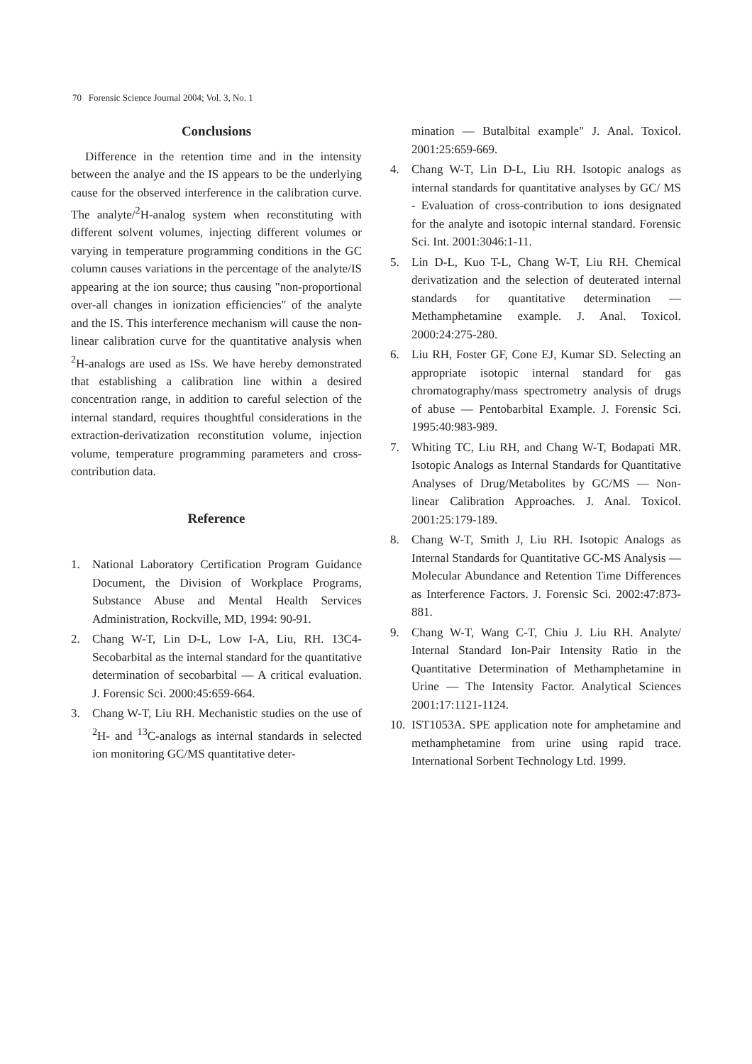70 Forensic Science Journal 2004; Vol. 3, No. 1
Conclusions
Difference in the retention time and in the intensity between the analye and the IS appears to be the underlying cause for the observed interference in the calibration curve. The analyte/<sup>2</sup>H-analog system when reconstituting with different solvent volumes, injecting different volumes or varying in temperature programming conditions in the GC column causes variations in the percentage of the analyte/IS appearing at the ion source; thus causing "non-proportional over-all changes in ionization efficiencies" of the analyte and the IS. This interference mechanism will cause the non-linear calibration curve for the quantitative analysis when <sup>2</sup>H-analogs are used as ISs. We have hereby demonstrated that establishing a calibration line within a desired concentration range, in addition to careful selection of the internal standard, requires thoughtful considerations in the extraction-derivatization reconstitution volume, injection volume, temperature programming parameters and cross-contribution data.
Reference
1. National Laboratory Certification Program Guidance Document, the Division of Workplace Programs, Substance Abuse and Mental Health Services Administration, Rockville, MD, 1994: 90-91.
2. Chang W-T, Lin D-L, Low I-A, Liu, RH. 13C4-Secobarbital as the internal standard for the quantitative determination of secobarbital — A critical evaluation. J. Forensic Sci. 2000:45:659-664.
3. Chang W-T, Liu RH. Mechanistic studies on the use of <sup>2</sup>H- and <sup>13</sup>C-analogs as internal standards in selected ion monitoring GC/MS quantitative deter-
mination — Butalbital example" J. Anal. Toxicol. 2001:25:659-669.
4. Chang W-T, Lin D-L, Liu RH. Isotopic analogs as internal standards for quantitative analyses by GC/ MS - Evaluation of cross-contribution to ions designated for the analyte and isotopic internal standard. Forensic Sci. Int. 2001:3046:1-11.
5. Lin D-L, Kuo T-L, Chang W-T, Liu RH. Chemical derivatization and the selection of deuterated internal standards for quantitative determination — Methamphetamine example. J. Anal. Toxicol. 2000:24:275-280.
6. Liu RH, Foster GF, Cone EJ, Kumar SD. Selecting an appropriate isotopic internal standard for gas chromatography/mass spectrometry analysis of drugs of abuse — Pentobarbital Example. J. Forensic Sci. 1995:40:983-989.
7. Whiting TC, Liu RH, and Chang W-T, Bodapati MR. Isotopic Analogs as Internal Standards for Quantitative Analyses of Drug/Metabolites by GC/MS — Non-linear Calibration Approaches. J. Anal. Toxicol. 2001:25:179-189.
8. Chang W-T, Smith J, Liu RH. Isotopic Analogs as Internal Standards for Quantitative GC-MS Analysis — Molecular Abundance and Retention Time Differences as Interference Factors. J. Forensic Sci. 2002:47:873-881.
9. Chang W-T, Wang C-T, Chiu J. Liu RH. Analyte/ Internal Standard Ion-Pair Intensity Ratio in the Quantitative Determination of Methamphetamine in Urine — The Intensity Factor. Analytical Sciences 2001:17:1121-1124.
10. IST1053A. SPE application note for amphetamine and methamphetamine from urine using rapid trace. International Sorbent Technology Ltd. 1999.